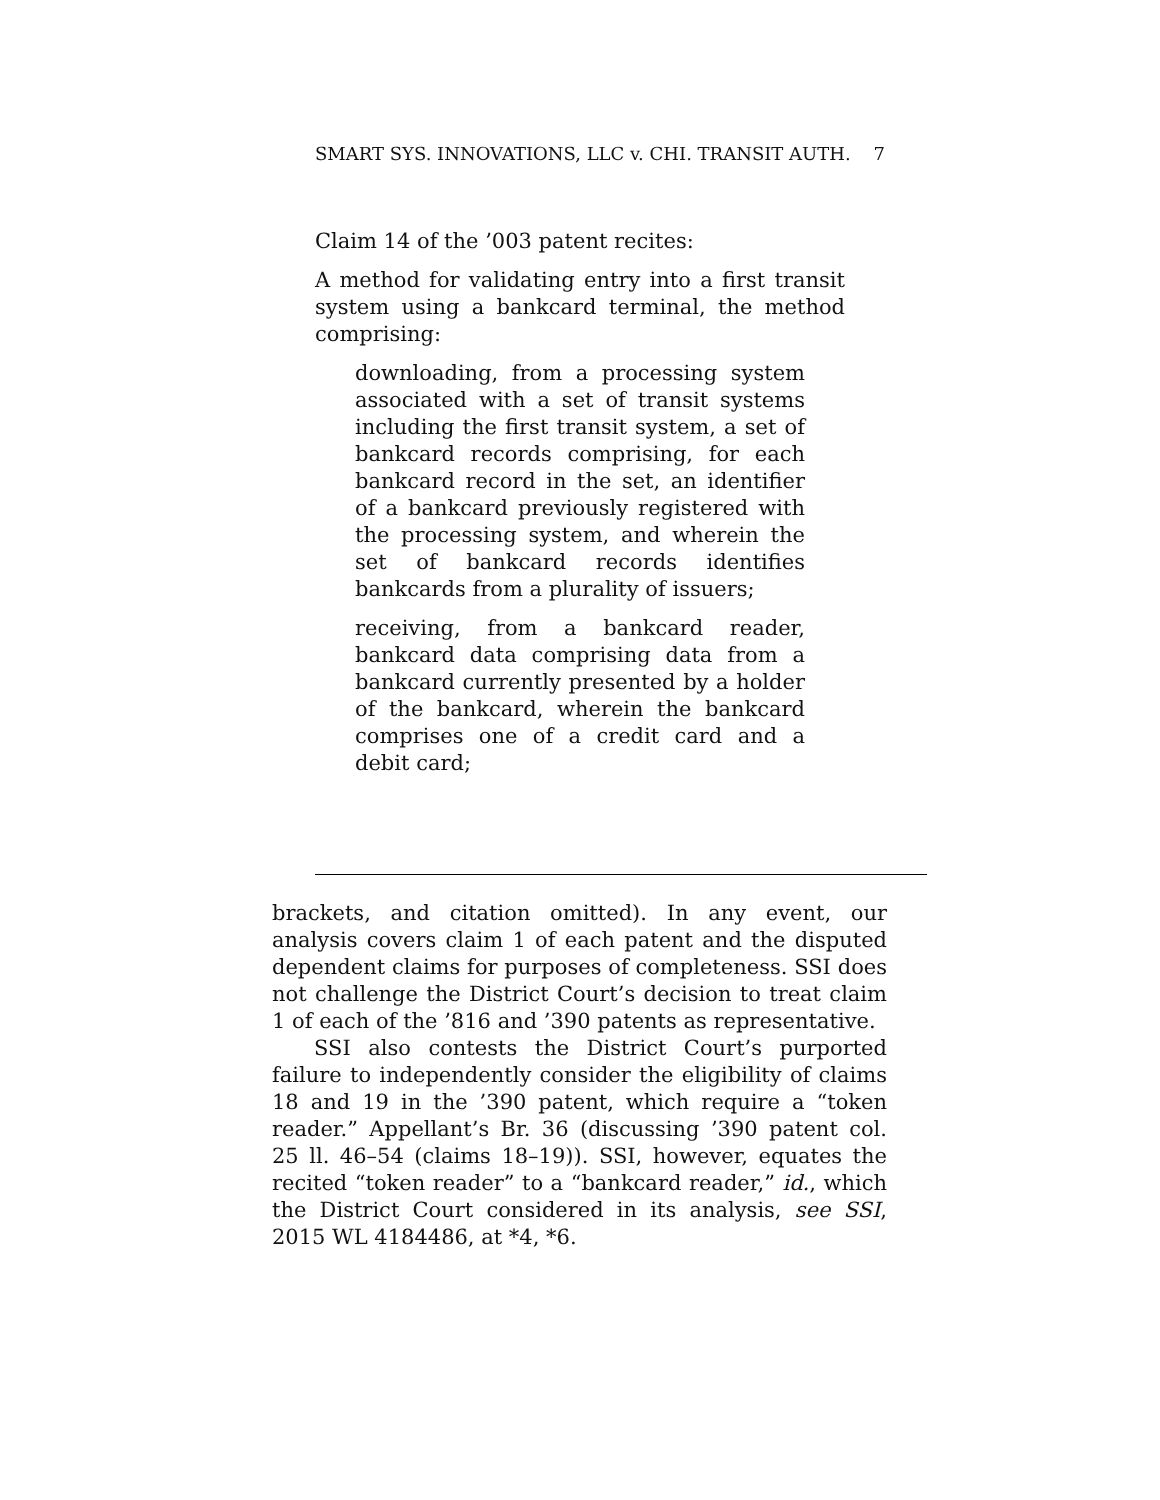SMART SYS. INNOVATIONS, LLC v. CHI. TRANSIT AUTH. 7
Claim 14 of the ’003 patent recites:
A method for validating entry into a first transit system using a bankcard terminal, the method comprising:
downloading, from a processing system associated with a set of transit systems including the first transit system, a set of bankcard records comprising, for each bankcard record in the set, an identifier of a bankcard previously registered with the processing system, and wherein the set of bankcard records identifies bankcards from a plurality of issuers;
receiving, from a bankcard reader, bankcard data comprising data from a bankcard currently presented by a holder of the bankcard, wherein the bankcard comprises one of a credit card and a debit card;
brackets, and citation omitted). In any event, our analysis covers claim 1 of each patent and the disputed dependent claims for purposes of completeness. SSI does not challenge the District Court’s decision to treat claim 1 of each of the ’816 and ’390 patents as representative.
SSI also contests the District Court’s purported failure to independently consider the eligibility of claims 18 and 19 in the ’390 patent, which require a “token reader.” Appellant’s Br. 36 (discussing ’390 patent col. 25 ll. 46–54 (claims 18–19)). SSI, however, equates the recited “token reader” to a “bankcard reader,” id., which the District Court considered in its analysis, see SSI, 2015 WL 4184486, at *4, *6.